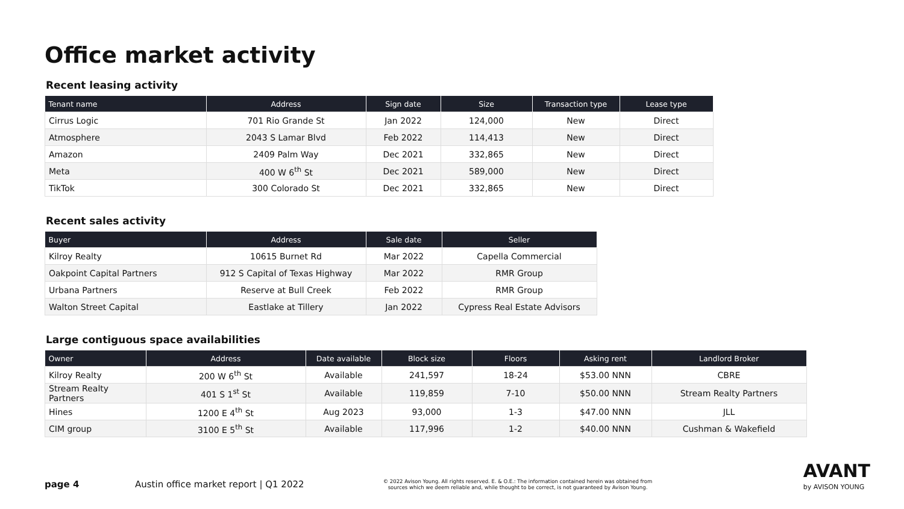Office market activity
Recent leasing activity
| Tenant name | Address | Sign date | Size | Transaction type | Lease type |
| --- | --- | --- | --- | --- | --- |
| Cirrus Logic | 701 Rio Grande St | Jan 2022 | 124,000 | New | Direct |
| Atmosphere | 2043 S Lamar Blvd | Feb 2022 | 114,413 | New | Direct |
| Amazon | 2409 Palm Way | Dec 2021 | 332,865 | New | Direct |
| Meta | 400 W 6<sup>th</sup> St | Dec 2021 | 589,000 | New | Direct |
| TikTok | 300 Colorado St | Dec 2021 | 332,865 | New | Direct |
Recent sales activity
| Buyer | Address | Sale date | Seller |
| --- | --- | --- | --- |
| Kilroy Realty | 10615 Burnet Rd | Mar 2022 | Capella Commercial |
| Oakpoint Capital Partners | 912 S Capital of Texas Highway | Mar 2022 | RMR Group |
| Urbana Partners | Reserve at Bull Creek | Feb 2022 | RMR Group |
| Walton Street Capital | Eastlake at Tillery | Jan 2022 | Cypress Real Estate Advisors |
Large contiguous space availabilities
| Owner | Address | Date available | Block size | Floors | Asking rent | Landlord Broker |
| --- | --- | --- | --- | --- | --- | --- |
| Kilroy Realty | 200 W 6<sup>th</sup> St | Available | 241,597 | 18-24 | $53.00 NNN | CBRE |
| Stream Realty Partners | 401 S 1<sup>st</sup> St | Available | 119,859 | 7-10 | $50.00 NNN | Stream Realty Partners |
| Hines | 1200 E 4<sup>th</sup> St | Aug 2023 | 93,000 | 1-3 | $47.00 NNN | JLL |
| CIM group | 3100 E 5<sup>th</sup> St | Available | 117,996 | 1-2 | $40.00 NNN | Cushman & Wakefield |
page 4 Austin office market report | Q1 2022
© 2022 Avison Young. All rights reserved. E. & O.E.: The information contained herein was obtained from sources which we deem reliable and, while thought to be correct, is not guaranteed by Avison Young.
AVANT
by AVISON YOUNG